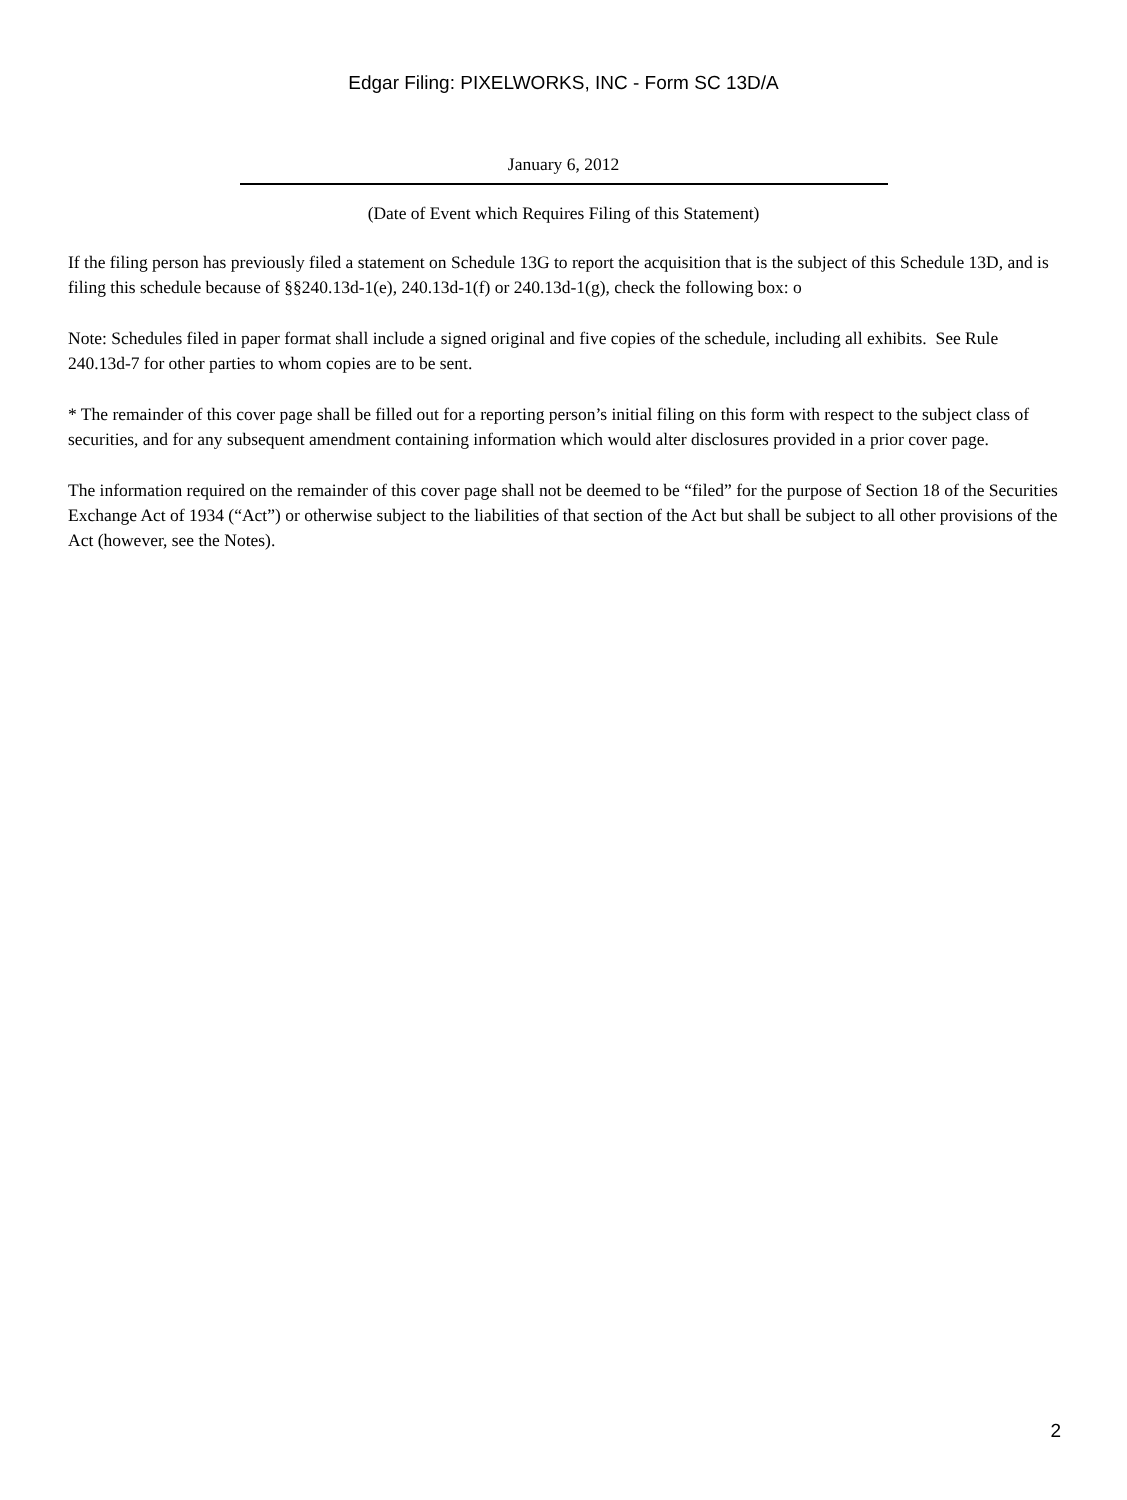Edgar Filing: PIXELWORKS, INC - Form SC 13D/A
January 6, 2012
(Date of Event which Requires Filing of this Statement)
If the filing person has previously filed a statement on Schedule 13G to report the acquisition that is the subject of this Schedule 13D, and is filing this schedule because of §§240.13d-1(e), 240.13d-1(f) or 240.13d-1(g), check the following box: o
Note: Schedules filed in paper format shall include a signed original and five copies of the schedule, including all exhibits. See Rule 240.13d-7 for other parties to whom copies are to be sent.
* The remainder of this cover page shall be filled out for a reporting person’s initial filing on this form with respect to the subject class of securities, and for any subsequent amendment containing information which would alter disclosures provided in a prior cover page.
The information required on the remainder of this cover page shall not be deemed to be “filed” for the purpose of Section 18 of the Securities Exchange Act of 1934 (“Act”) or otherwise subject to the liabilities of that section of the Act but shall be subject to all other provisions of the Act (however, see the Notes).
2